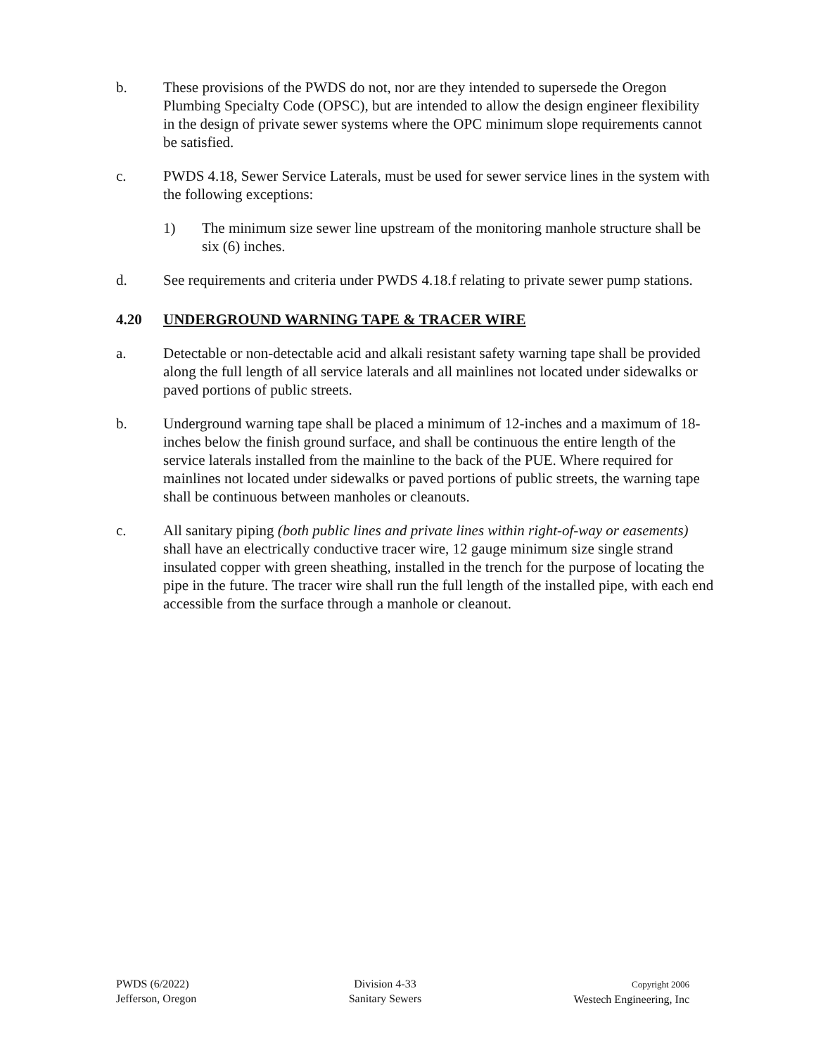b. These provisions of the PWDS do not, nor are they intended to supersede the Oregon Plumbing Specialty Code (OPSC), but are intended to allow the design engineer flexibility in the design of private sewer systems where the OPC minimum slope requirements cannot be satisfied.
c. PWDS 4.18, Sewer Service Laterals, must be used for sewer service lines in the system with the following exceptions:
1) The minimum size sewer line upstream of the monitoring manhole structure shall be six (6) inches.
d. See requirements and criteria under PWDS 4.18.f relating to private sewer pump stations.
4.20 UNDERGROUND WARNING TAPE & TRACER WIRE
a. Detectable or non-detectable acid and alkali resistant safety warning tape shall be provided along the full length of all service laterals and all mainlines not located under sidewalks or paved portions of public streets.
b. Underground warning tape shall be placed a minimum of 12-inches and a maximum of 18-inches below the finish ground surface, and shall be continuous the entire length of the service laterals installed from the mainline to the back of the PUE. Where required for mainlines not located under sidewalks or paved portions of public streets, the warning tape shall be continuous between manholes or cleanouts.
c. All sanitary piping (both public lines and private lines within right-of-way or easements) shall have an electrically conductive tracer wire, 12 gauge minimum size single strand insulated copper with green sheathing, installed in the trench for the purpose of locating the pipe in the future. The tracer wire shall run the full length of the installed pipe, with each end accessible from the surface through a manhole or cleanout.
PWDS (6/2022)
Jefferson, Oregon
Division 4-33
Sanitary Sewers
Copyright 2006
Westech Engineering, Inc